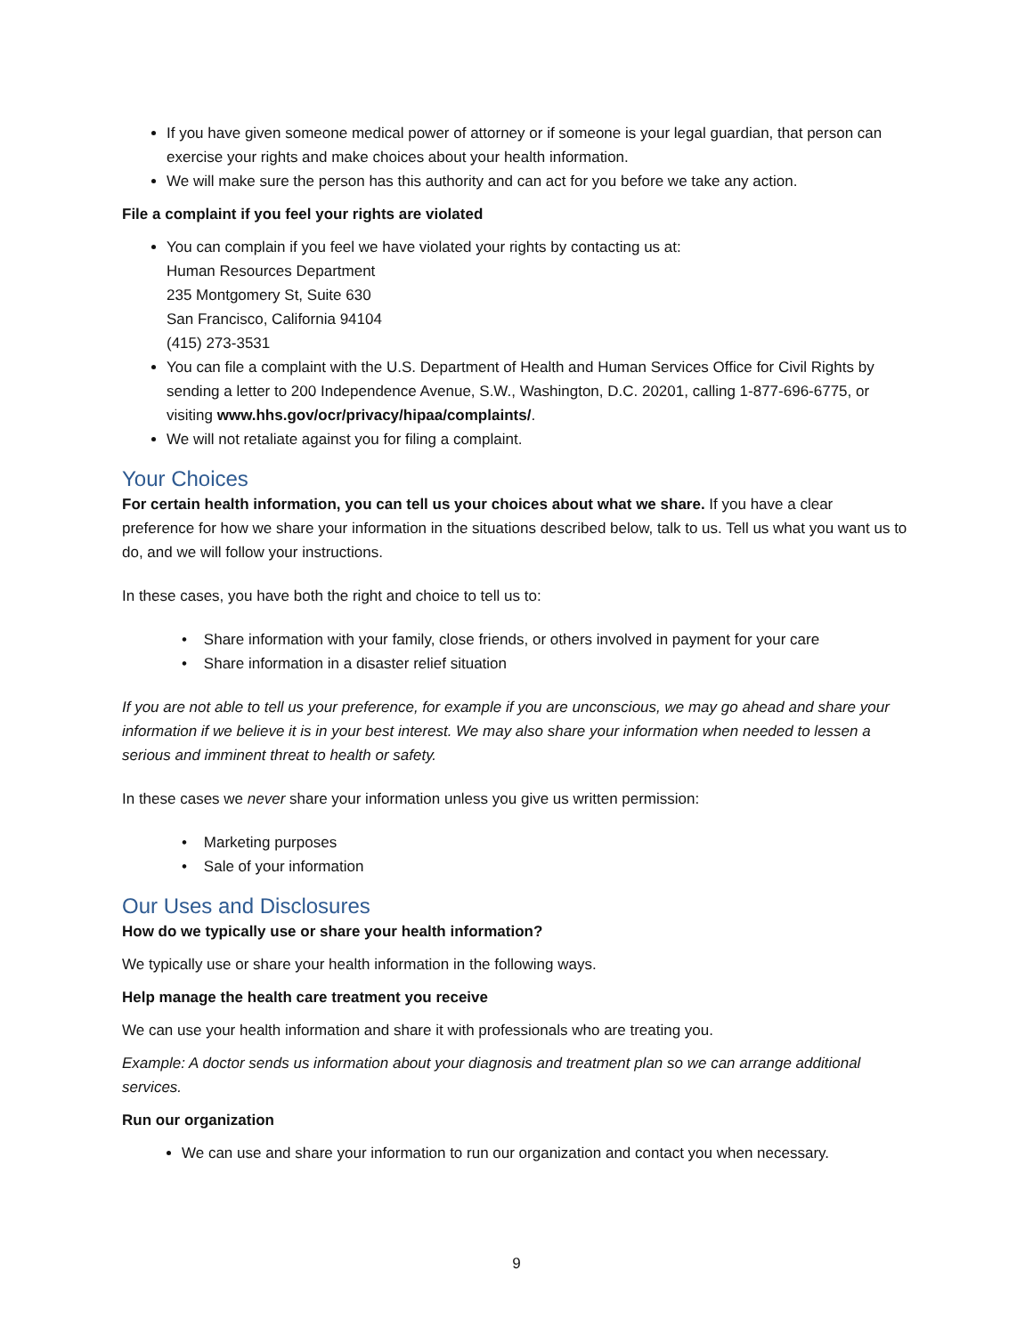If you have given someone medical power of attorney or if someone is your legal guardian, that person can exercise your rights and make choices about your health information.
We will make sure the person has this authority and can act for you before we take any action.
File a complaint if you feel your rights are violated
You can complain if you feel we have violated your rights by contacting us at:
Human Resources Department
235 Montgomery St, Suite 630
San Francisco, California 94104
(415) 273-3531
You can file a complaint with the U.S. Department of Health and Human Services Office for Civil Rights by sending a letter to 200 Independence Avenue, S.W., Washington, D.C. 20201, calling 1-877-696-6775, or visiting www.hhs.gov/ocr/privacy/hipaa/complaints/.
We will not retaliate against you for filing a complaint.
Your Choices
For certain health information, you can tell us your choices about what we share. If you have a clear preference for how we share your information in the situations described below, talk to us. Tell us what you want us to do, and we will follow your instructions.
In these cases, you have both the right and choice to tell us to:
• Share information with your family, close friends, or others involved in payment for your care
• Share information in a disaster relief situation
If you are not able to tell us your preference, for example if you are unconscious, we may go ahead and share your information if we believe it is in your best interest. We may also share your information when needed to lessen a serious and imminent threat to health or safety.
In these cases we never share your information unless you give us written permission:
• Marketing purposes
• Sale of your information
Our Uses and Disclosures
How do we typically use or share your health information?
We typically use or share your health information in the following ways.
Help manage the health care treatment you receive
We can use your health information and share it with professionals who are treating you.
Example: A doctor sends us information about your diagnosis and treatment plan so we can arrange additional services.
Run our organization
We can use and share your information to run our organization and contact you when necessary.
9